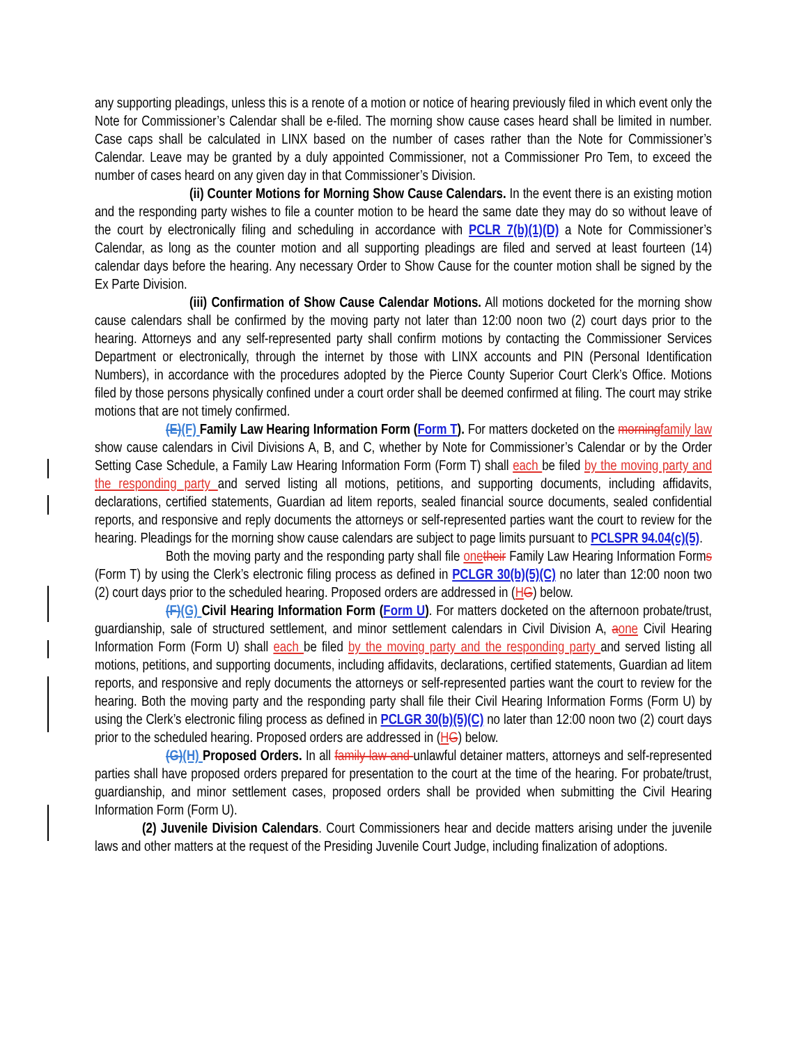any supporting pleadings, unless this is a renote of a motion or notice of hearing previously filed in which event only the Note for Commissioner’s Calendar shall be e-filed. The morning show cause cases heard shall be limited in number. Case caps shall be calculated in LINX based on the number of cases rather than the Note for Commissioner’s Calendar. Leave may be granted by a duly appointed Commissioner, not a Commissioner Pro Tem, to exceed the number of cases heard on any given day in that Commissioner’s Division.
(ii) Counter Motions for Morning Show Cause Calendars. In the event there is an existing motion and the responding party wishes to file a counter motion to be heard the same date they may do so without leave of the court by electronically filing and scheduling in accordance with PCLR 7(b)(1)(D) a Note for Commissioner’s Calendar, as long as the counter motion and all supporting pleadings are filed and served at least fourteen (14) calendar days before the hearing. Any necessary Order to Show Cause for the counter motion shall be signed by the Ex Parte Division.
(iii) Confirmation of Show Cause Calendar Motions. All motions docketed for the morning show cause calendars shall be confirmed by the moving party not later than 12:00 noon two (2) court days prior to the hearing. Attorneys and any self-represented party shall confirm motions by contacting the Commissioner Services Department or electronically, through the internet by those with LINX accounts and PIN (Personal Identification Numbers), in accordance with the procedures adopted by the Pierce County Superior Court Clerk’s Office. Motions filed by those persons physically confined under a court order shall be deemed confirmed at filing. The court may strike motions that are not timely confirmed.
(E)(F) Family Law Hearing Information Form (Form T). For matters docketed on the morning family law show cause calendars in Civil Divisions A, B, and C, whether by Note for Commissioner’s Calendar or by the Order Setting Case Schedule, a Family Law Hearing Information Form (Form T) shall each be filed by the moving party and the responding party and served listing all motions, petitions, and supporting documents, including affidavits, declarations, certified statements, Guardian ad litem reports, sealed financial source documents, sealed confidential reports, and responsive and reply documents the attorneys or self-represented parties want the court to review for the hearing. Pleadings for the morning show cause calendars are subject to page limits pursuant to PCLSPR 94.04(c)(5).
Both the moving party and the responding party shall file one their Family Law Hearing Information Forms (Form T) by using the Clerk’s electronic filing process as defined in PCLGR 30(b)(5)(C) no later than 12:00 noon two (2) court days prior to the scheduled hearing. Proposed orders are addressed in (HG) below.
(F)(G) Civil Hearing Information Form (Form U). For matters docketed on the afternoon probate/trust, guardianship, sale of structured settlement, and minor settlement calendars in Civil Division A, aone Civil Hearing Information Form (Form U) shall each be filed by the moving party and the responding party and served listing all motions, petitions, and supporting documents, including affidavits, declarations, certified statements, Guardian ad litem reports, and responsive and reply documents the attorneys or self-represented parties want the court to review for the hearing. Both the moving party and the responding party shall file their Civil Hearing Information Forms (Form U) by using the Clerk’s electronic filing process as defined in PCLGR 30(b)(5)(C) no later than 12:00 noon two (2) court days prior to the scheduled hearing. Proposed orders are addressed in (HG) below.
(G)(H) Proposed Orders. In all family law and unlawful detainer matters, attorneys and self-represented parties shall have proposed orders prepared for presentation to the court at the time of the hearing. For probate/trust, guardianship, and minor settlement cases, proposed orders shall be provided when submitting the Civil Hearing Information Form (Form U).
(2) Juvenile Division Calendars. Court Commissioners hear and decide matters arising under the juvenile laws and other matters at the request of the Presiding Juvenile Court Judge, including finalization of adoptions.